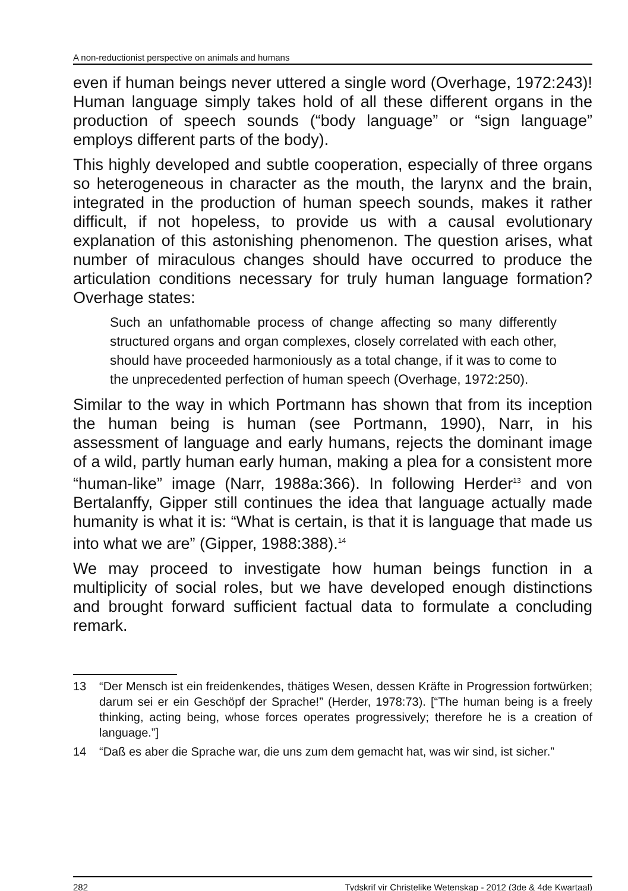A non-reductionist perspective on animals and humans
even if human beings never uttered a single word (Overhage, 1972:243)! Human language simply takes hold of all these different organs in the production of speech sounds (“body language” or “sign language” employs different parts of the body).
This highly developed and subtle cooperation, especially of three organs so heterogeneous in character as the mouth, the larynx and the brain, integrated in the production of human speech sounds, makes it rather difficult, if not hopeless, to provide us with a causal evolutionary explanation of this astonishing phenomenon. The question arises, what number of miraculous changes should have occurred to produce the articulation conditions necessary for truly human language formation? Overhage states:
Such an unfathomable process of change affecting so many differently structured organs and organ complexes, closely correlated with each other, should have proceeded harmoniously as a total change, if it was to come to the unprecedented perfection of human speech (Overhage, 1972:250).
Similar to the way in which Portmann has shown that from its inception the human being is human (see Portmann, 1990), Narr, in his assessment of language and early humans, rejects the dominant image of a wild, partly human early human, making a plea for a consistent more “human-like” image (Narr, 1988a:366). In following Herder<sup>13</sup> and von Bertalanffy, Gipper still continues the idea that language actually made humanity is what it is: “What is certain, is that it is language that made us into what we are” (Gipper, 1988:388).<sup>14</sup>
We may proceed to investigate how human beings function in a multiplicity of social roles, but we have developed enough distinctions and brought forward sufficient factual data to formulate a concluding remark.
13 “Der Mensch ist ein freidenkendes, thätiges Wesen, dessen Kräfte in Progression fortwürken; darum sei er ein Geschöpf der Sprache!” (Herder, 1978:73). [“The human being is a freely thinking, acting being, whose forces operates progressively; therefore he is a creation of language.”]
14 “Daß es aber die Sprache war, die uns zum dem gemacht hat, was wir sind, ist sicher.”
282 Tydskrif vir Christelike Wetenskap - 2012 (3de & 4de Kwartaal)